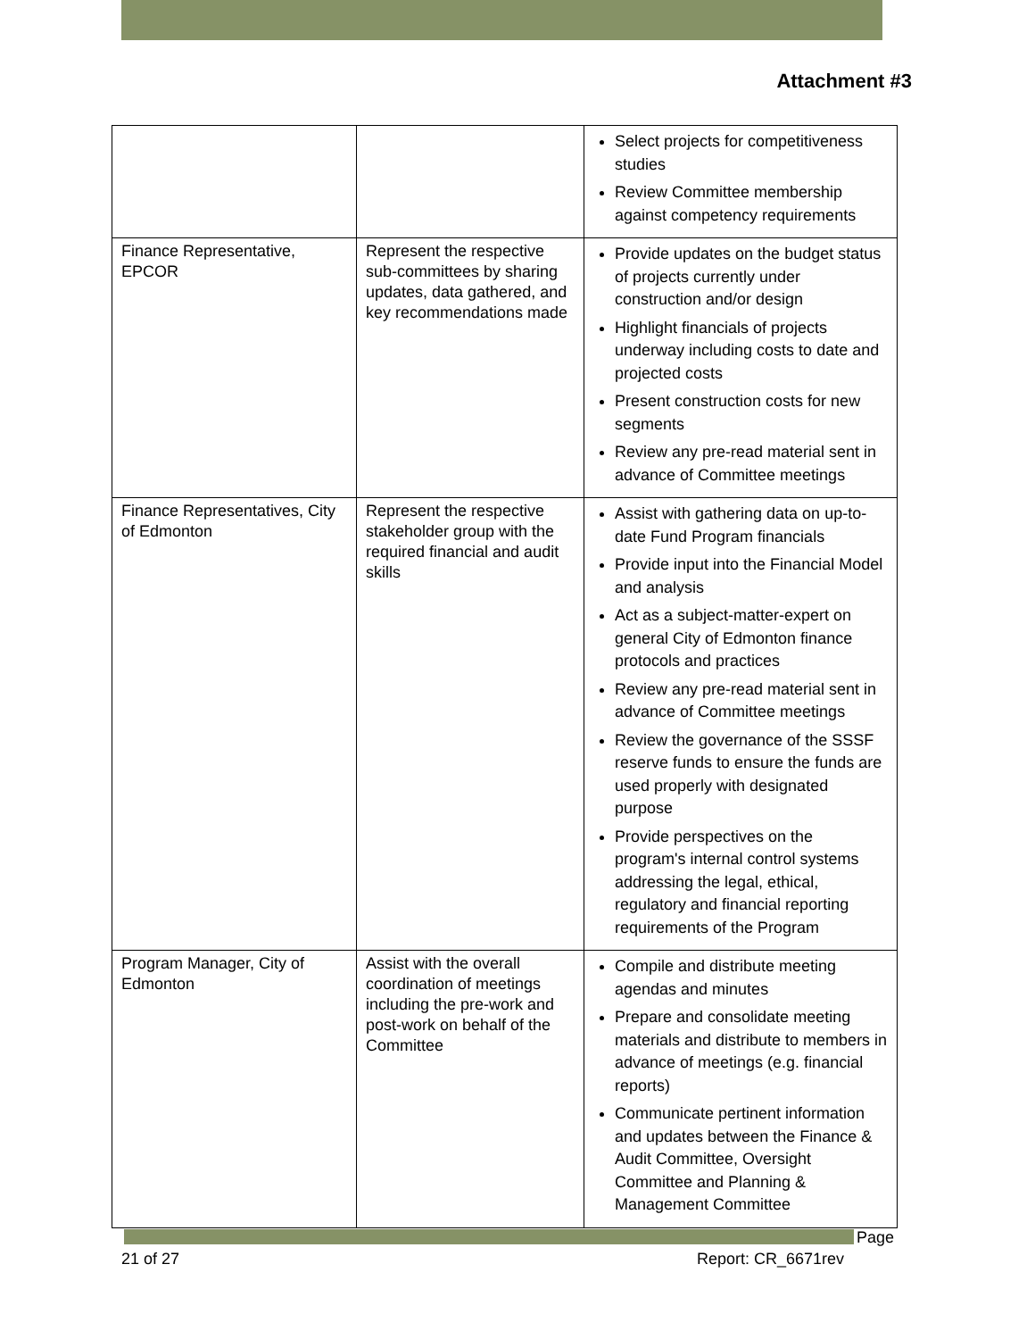Attachment #3
| | | Select projects for competitiveness studies Review Committee membership against competency requirements |
| Finance Representative, EPCOR | Represent the respective sub-committees by sharing updates, data gathered, and key recommendations made | Provide updates on the budget status of projects currently under construction and/or design Highlight financials of projects underway including costs to date and projected costs Present construction costs for new segments Review any pre-read material sent in advance of Committee meetings |
| Finance Representatives, City of Edmonton | Represent the respective stakeholder group with the required financial and audit skills | Assist with gathering data on up-to-date Fund Program financials Provide input into the Financial Model and analysis Act as a subject-matter-expert on general City of Edmonton finance protocols and practices Review any pre-read material sent in advance of Committee meetings Review the governance of the SSSF reserve funds to ensure the funds are used properly with designated purpose Provide perspectives on the program's internal control systems addressing the legal, ethical, regulatory and financial reporting requirements of the Program |
| Program Manager, City of Edmonton | Assist with the overall coordination of meetings including the pre-work and post-work on behalf of the Committee | Compile and distribute meeting agendas and minutes Prepare and consolidate meeting materials and distribute to members in advance of meetings (e.g. financial reports) Communicate pertinent information and updates between the Finance & Audit Committee, Oversight Committee and Planning & Management Committee |
Page
21 of 27 Report: CR_6671rev